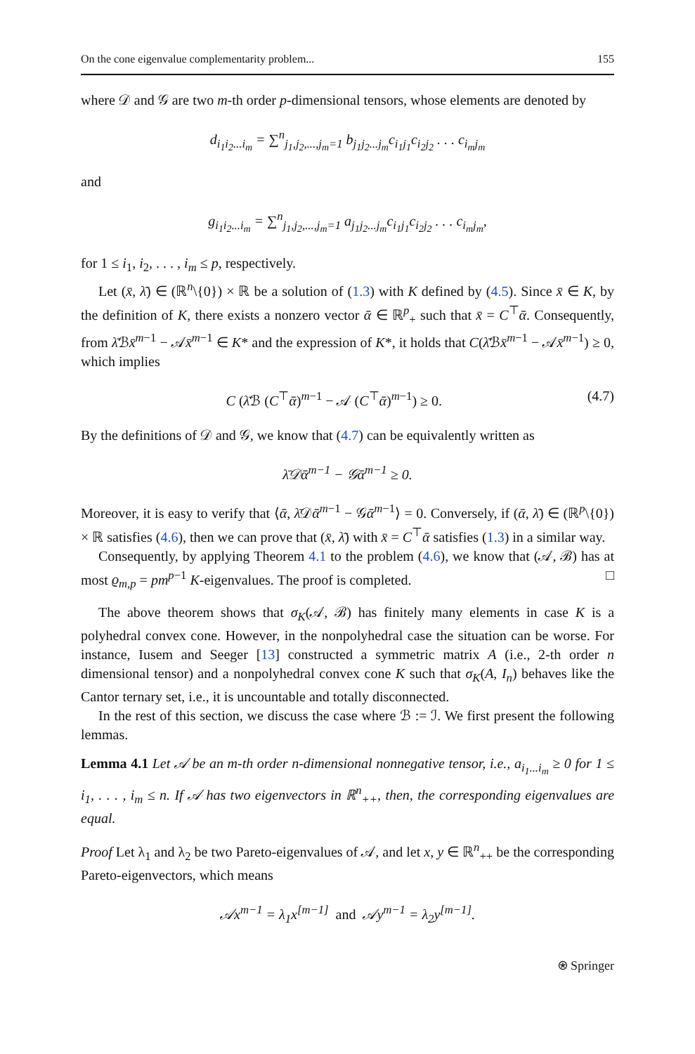On the cone eigenvalue complementarity problem... 155
where 𝒟 and 𝒢 are two m-th order p-dimensional tensors, whose elements are denoted by
d<sub>i<sub>1</sub>i<sub>2</sub>...i<sub>m</sub></sub> = ∑<sup>n</sup><sub>j<sub>1</sub>,j<sub>2</sub>,...,j<sub>m</sub>=1</sub> b<sub>j<sub>1</sub>j<sub>2</sub>...j<sub>m</sub></sub>c<sub>i<sub>1</sub>j<sub>1</sub></sub>c<sub>i<sub>2</sub>j<sub>2</sub></sub> . . . c<sub>i<sub>m</sub>j<sub>m</sub></sub>
and
g<sub>i<sub>1</sub>i<sub>2</sub>...i<sub>m</sub></sub> = ∑<sup>n</sup><sub>j<sub>1</sub>,j<sub>2</sub>,...,j<sub>m</sub>=1</sub> a<sub>j<sub>1</sub>j<sub>2</sub>...j<sub>m</sub></sub>c<sub>i<sub>1</sub>j<sub>1</sub></sub>c<sub>i<sub>2</sub>j<sub>2</sub></sub> . . . c<sub>i<sub>m</sub>j<sub>m</sub></sub>,
for 1 ≤ i<sub>1</sub>, i<sub>2</sub>, . . . , i<sub>m</sub> ≤ p, respectively.
Let (x̄, λ̄) ∈ (ℝ<sup>n</sup>\{0}) × ℝ be a solution of (1.3) with K defined by (4.5). Since x̄ ∈ K, by the definition of K, there exists a nonzero vector ᾱ ∈ ℝ<sup>p</sup><sub>+</sub> such that x̄ = C<sup>⊤</sup>ᾱ. Consequently, from λ̄ℬx̄<sup>m−1</sup> − 𝒜x̄<sup>m−1</sup> ∈ K* and the expression of K*, it holds that C(λ̄ℬx̄<sup>m−1</sup> − 𝒜x̄<sup>m−1</sup>) ≥ 0, which implies
C (λ̄ℬ (C<sup>⊤</sup>ᾱ)<sup>m−1</sup> − 𝒜 (C<sup>⊤</sup>ᾱ)<sup>m−1</sup>) ≥ 0. (4.7)
By the definitions of 𝒟 and 𝒢, we know that (4.7) can be equivalently written as
λ̄𝒟ᾱ<sup>m−1</sup> − 𝒢ᾱ<sup>m−1</sup> ≥ 0.
Moreover, it is easy to verify that ⟨ᾱ, λ̄𝒟ᾱ<sup>m−1</sup> − 𝒢ᾱ<sup>m−1</sup>⟩ = 0. Conversely, if (ᾱ, λ̄) ∈ (ℝ<sup>p</sup>\{0}) × ℝ satisfies (4.6), then we can prove that (x̄, λ̄) with x̄ = C<sup>⊤</sup>ᾱ satisfies (1.3) in a similar way.
Consequently, by applying Theorem 4.1 to the problem (4.6), we know that (𝒜, ℬ) has at most ϱ<sub>m,p</sub> = pm<sup>p−1</sup> K-eigenvalues. The proof is completed. □
The above theorem shows that σ<sub>K</sub>(𝒜, ℬ) has finitely many elements in case K is a polyhedral convex cone. However, in the nonpolyhedral case the situation can be worse. For instance, Iusem and Seeger [13] constructed a symmetric matrix A (i.e., 2-th order n dimensional tensor) and a nonpolyhedral convex cone K such that σ<sub>K</sub>(A, I<sub>n</sub>) behaves like the Cantor ternary set, i.e., it is uncountable and totally disconnected.
In the rest of this section, we discuss the case where ℬ := ℐ. We first present the following lemmas.
Lemma 4.1 Let 𝒜 be an m-th order n-dimensional nonnegative tensor, i.e., a<sub>i<sub>1</sub>...i<sub>m</sub></sub> ≥ 0 for 1 ≤ i<sub>1</sub>, . . . , i<sub>m</sub> ≤ n. If 𝒜 has two eigenvectors in ℝ<sup>n</sup><sub>++</sub>, then, the corresponding eigenvalues are equal.
Proof Let λ<sub>1</sub> and λ<sub>2</sub> be two Pareto-eigenvalues of 𝒜, and let x, y ∈ ℝ<sup>n</sup><sub>++</sub> be the corresponding Pareto-eigenvectors, which means
𝒜x<sup>m−1</sup> = λ<sub>1</sub>x<sup>[m−1]</sup> and 𝒜y<sup>m−1</sup> = λ<sub>2</sub>y<sup>[m−1]</sup>.
⍟ Springer